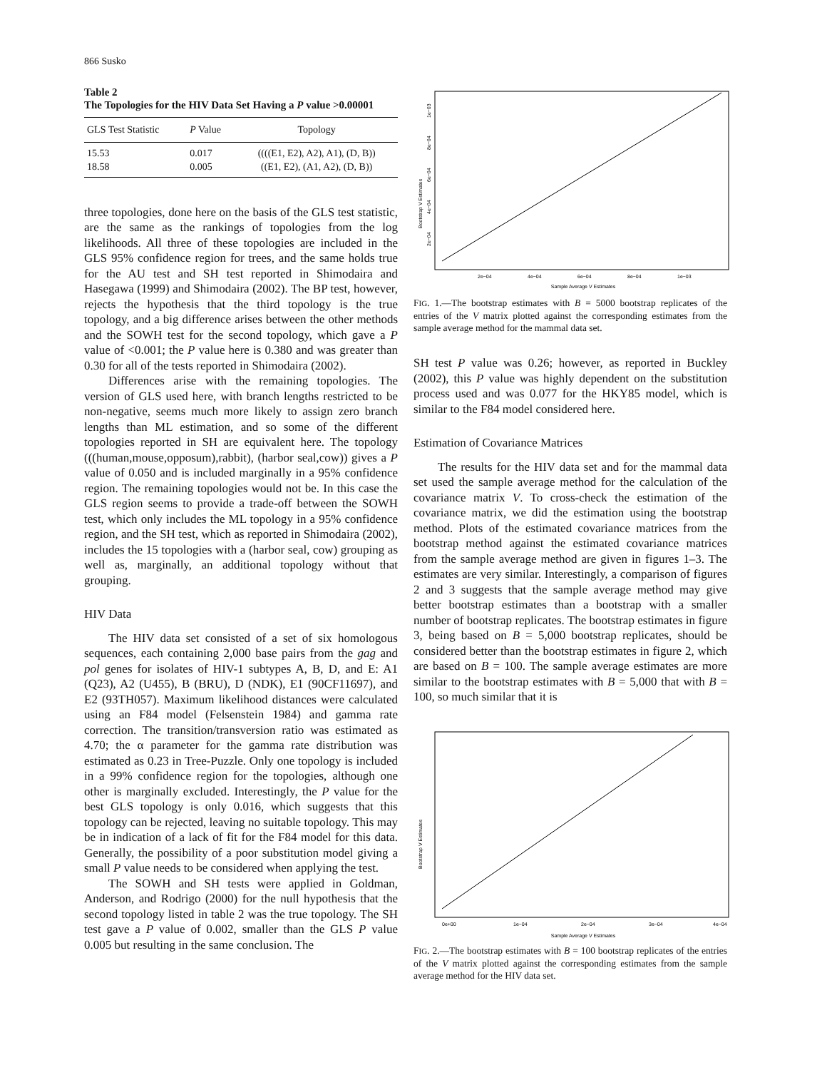866 Susko
Table 2
The Topologies for the HIV Data Set Having a P value >0.00001
| GLS Test Statistic | P Value | Topology |
| --- | --- | --- |
| 15.53 | 0.017 | ((((E1, E2), A2), A1), (D, B)) |
| 18.58 | 0.005 | ((E1, E2), (A1, A2), (D, B)) |
three topologies, done here on the basis of the GLS test statistic, are the same as the rankings of topologies from the log likelihoods. All three of these topologies are included in the GLS 95% confidence region for trees, and the same holds true for the AU test and SH test reported in Shimodaira and Hasegawa (1999) and Shimodaira (2002). The BP test, however, rejects the hypothesis that the third topology is the true topology, and a big difference arises between the other methods and the SOWH test for the second topology, which gave a P value of <0.001; the P value here is 0.380 and was greater than 0.30 for all of the tests reported in Shimodaira (2002).
Differences arise with the remaining topologies. The version of GLS used here, with branch lengths restricted to be non-negative, seems much more likely to assign zero branch lengths than ML estimation, and so some of the different topologies reported in SH are equivalent here. The topology (((human,mouse,opposum),rabbit), (harbor seal,cow)) gives a P value of 0.050 and is included marginally in a 95% confidence region. The remaining topologies would not be. In this case the GLS region seems to provide a trade-off between the SOWH test, which only includes the ML topology in a 95% confidence region, and the SH test, which as reported in Shimodaira (2002), includes the 15 topologies with a (harbor seal, cow) grouping as well as, marginally, an additional topology without that grouping.
HIV Data
The HIV data set consisted of a set of six homologous sequences, each containing 2,000 base pairs from the gag and pol genes for isolates of HIV-1 subtypes A, B, D, and E: A1 (Q23), A2 (U455), B (BRU), D (NDK), E1 (90CF11697), and E2 (93TH057). Maximum likelihood distances were calculated using an F84 model (Felsenstein 1984) and gamma rate correction. The transition/transversion ratio was estimated as 4.70; the α parameter for the gamma rate distribution was estimated as 0.23 in Tree-Puzzle. Only one topology is included in a 99% confidence region for the topologies, although one other is marginally excluded. Interestingly, the P value for the best GLS topology is only 0.016, which suggests that this topology can be rejected, leaving no suitable topology. This may be in indication of a lack of fit for the F84 model for this data. Generally, the possibility of a poor substitution model giving a small P value needs to be considered when applying the test.
The SOWH and SH tests were applied in Goldman, Anderson, and Rodrigo (2000) for the null hypothesis that the second topology listed in table 2 was the true topology. The SH test gave a P value of 0.002, smaller than the GLS P value 0.005 but resulting in the same conclusion. The
Sample Average V Estimates
2e−04
4e−04
6e−04
8e−04
1e−03
Bootstrap V Estimates
2e−04
4e−04
6e−04
8e−04
1e−03
FIG. 1.—The bootstrap estimates with B = 5000 bootstrap replicates of the entries of the V matrix plotted against the corresponding estimates from the sample average method for the mammal data set.
SH test P value was 0.26; however, as reported in Buckley (2002), this P value was highly dependent on the substitution process used and was 0.077 for the HKY85 model, which is similar to the F84 model considered here.
Estimation of Covariance Matrices
The results for the HIV data set and for the mammal data set used the sample average method for the calculation of the covariance matrix V. To cross-check the estimation of the covariance matrix, we did the estimation using the bootstrap method. Plots of the estimated covariance matrices from the bootstrap method against the estimated covariance matrices from the sample average method are given in figures 1–3. The estimates are very similar. Interestingly, a comparison of figures 2 and 3 suggests that the sample average method may give better bootstrap estimates than a bootstrap with a smaller number of bootstrap replicates. The bootstrap estimates in figure 3, being based on B = 5,000 bootstrap replicates, should be considered better than the bootstrap estimates in figure 2, which are based on B = 100. The sample average estimates are more similar to the bootstrap estimates with B = 5,000 that with B = 100, so much similar that it is
Sample Average V Estimates
0e+00
1e−04
2e−04
3e−04
4e−04
Bootstrap V Estimates
FIG. 2.—The bootstrap estimates with B = 100 bootstrap replicates of the entries of the V matrix plotted against the corresponding estimates from the sample average method for the HIV data set.